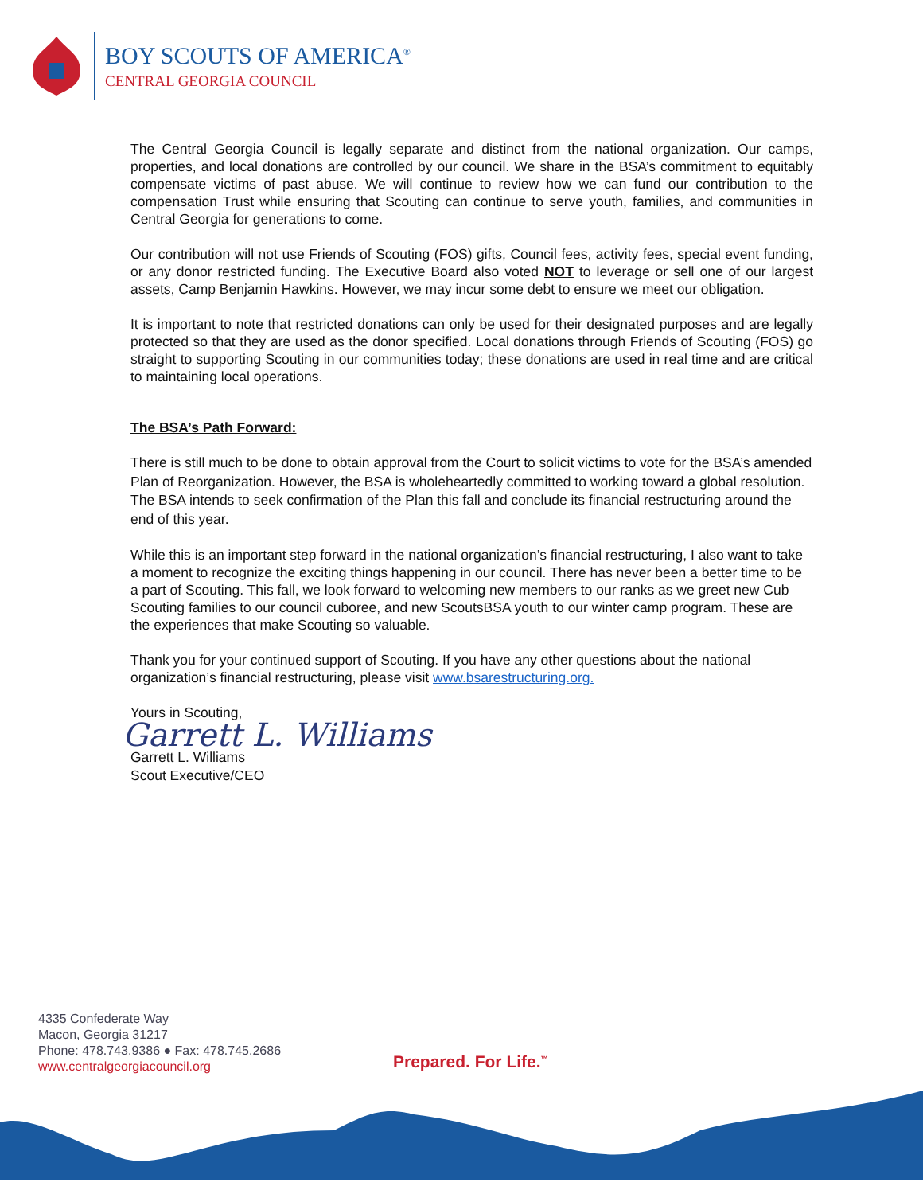BOY SCOUTS OF AMERICA<sup>®</sup>
CENTRAL GEORGIA COUNCIL
The Central Georgia Council is legally separate and distinct from the national organization. Our camps, properties, and local donations are controlled by our council. We share in the BSA’s commitment to equitably compensate victims of past abuse. We will continue to review how we can fund our contribution to the compensation Trust while ensuring that Scouting can continue to serve youth, families, and communities in Central Georgia for generations to come.
Our contribution will not use Friends of Scouting (FOS) gifts, Council fees, activity fees, special event funding, or any donor restricted funding. The Executive Board also voted NOT to leverage or sell one of our largest assets, Camp Benjamin Hawkins. However, we may incur some debt to ensure we meet our obligation.
It is important to note that restricted donations can only be used for their designated purposes and are legally protected so that they are used as the donor specified. Local donations through Friends of Scouting (FOS) go straight to supporting Scouting in our communities today; these donations are used in real time and are critical to maintaining local operations.
The BSA’s Path Forward:
There is still much to be done to obtain approval from the Court to solicit victims to vote for the BSA’s amended Plan of Reorganization. However, the BSA is wholeheartedly committed to working toward a global resolution. The BSA intends to seek confirmation of the Plan this fall and conclude its financial restructuring around the end of this year.
While this is an important step forward in the national organization’s financial restructuring, I also want to take a moment to recognize the exciting things happening in our council. There has never been a better time to be a part of Scouting. This fall, we look forward to welcoming new members to our ranks as we greet new Cub Scouting families to our council cuboree, and new ScoutsBSA youth to our winter camp program. These are the experiences that make Scouting so valuable.
Thank you for your continued support of Scouting. If you have any other questions about the national organization’s financial restructuring, please visit www.bsarestructuring.org.
Yours in Scouting,
Garrett L. Williams
Garrett L. Williams
Scout Executive/CEO
4335 Confederate Way
Macon, Georgia 31217
Phone: 478.743.9386 ● Fax: 478.745.2686
www.centralgeorgiacouncil.org
Prepared. For Life.<sup>™</sup>